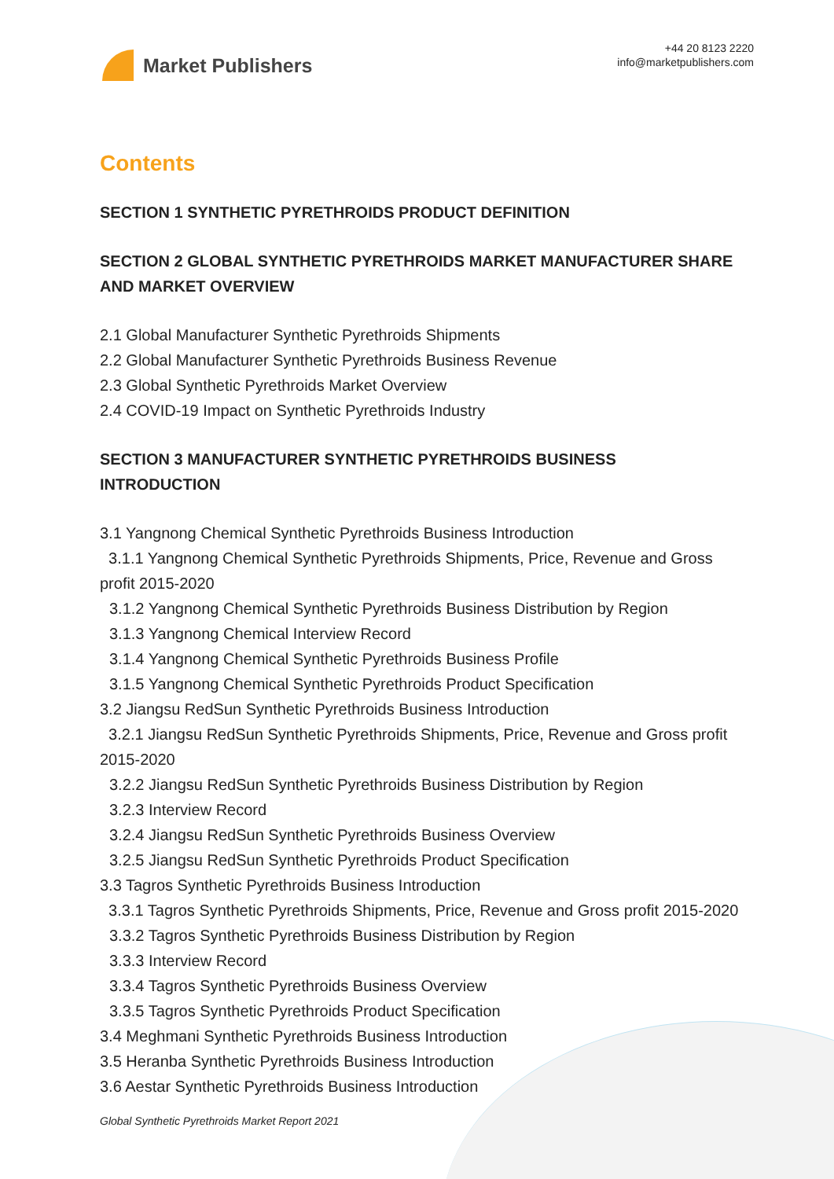Market Publishers
+44 20 8123 2220
info@marketpublishers.com
Contents
SECTION 1 SYNTHETIC PYRETHROIDS PRODUCT DEFINITION
SECTION 2 GLOBAL SYNTHETIC PYRETHROIDS MARKET MANUFACTURER SHARE AND MARKET OVERVIEW
2.1 Global Manufacturer Synthetic Pyrethroids Shipments
2.2 Global Manufacturer Synthetic Pyrethroids Business Revenue
2.3 Global Synthetic Pyrethroids Market Overview
2.4 COVID-19 Impact on Synthetic Pyrethroids Industry
SECTION 3 MANUFACTURER SYNTHETIC PYRETHROIDS BUSINESS INTRODUCTION
3.1 Yangnong Chemical Synthetic Pyrethroids Business Introduction
3.1.1 Yangnong Chemical Synthetic Pyrethroids Shipments, Price, Revenue and Gross profit 2015-2020
3.1.2 Yangnong Chemical Synthetic Pyrethroids Business Distribution by Region
3.1.3 Yangnong Chemical Interview Record
3.1.4 Yangnong Chemical Synthetic Pyrethroids Business Profile
3.1.5 Yangnong Chemical Synthetic Pyrethroids Product Specification
3.2 Jiangsu RedSun Synthetic Pyrethroids Business Introduction
3.2.1 Jiangsu RedSun Synthetic Pyrethroids Shipments, Price, Revenue and Gross profit 2015-2020
3.2.2 Jiangsu RedSun Synthetic Pyrethroids Business Distribution by Region
3.2.3 Interview Record
3.2.4 Jiangsu RedSun Synthetic Pyrethroids Business Overview
3.2.5 Jiangsu RedSun Synthetic Pyrethroids Product Specification
3.3 Tagros Synthetic Pyrethroids Business Introduction
3.3.1 Tagros Synthetic Pyrethroids Shipments, Price, Revenue and Gross profit 2015-2020
3.3.2 Tagros Synthetic Pyrethroids Business Distribution by Region
3.3.3 Interview Record
3.3.4 Tagros Synthetic Pyrethroids Business Overview
3.3.5 Tagros Synthetic Pyrethroids Product Specification
3.4 Meghmani Synthetic Pyrethroids Business Introduction
3.5 Heranba Synthetic Pyrethroids Business Introduction
3.6 Aestar Synthetic Pyrethroids Business Introduction
Global Synthetic Pyrethroids Market Report 2021